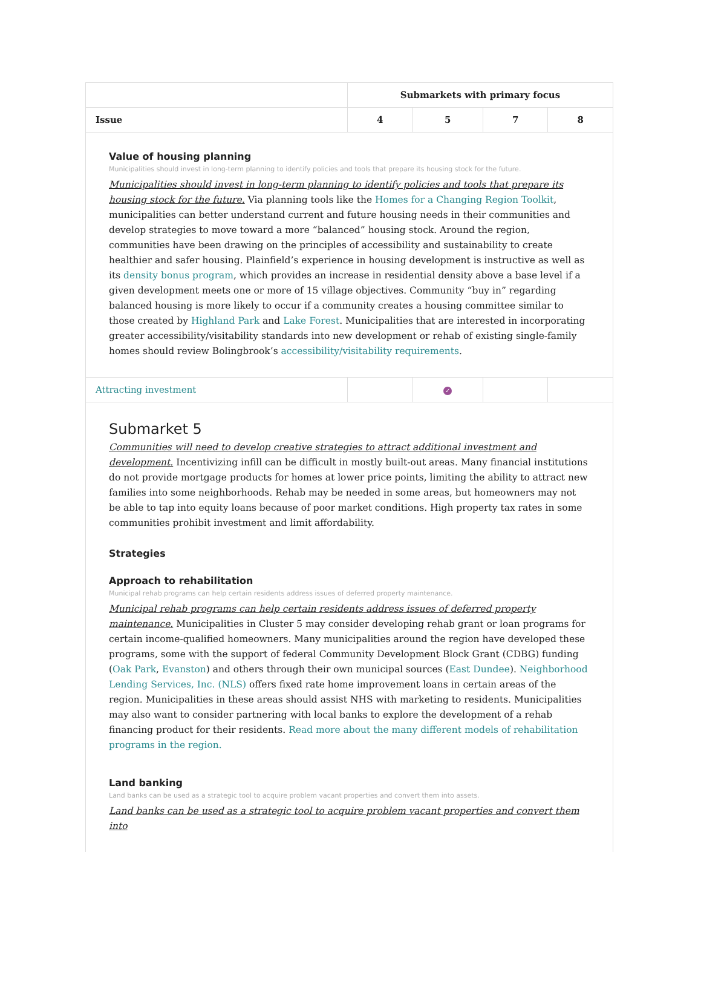| | Submarkets with primary focus | | | |
| --- | --- | --- | --- | --- |
| Issue | 4 | 5 | 7 | 8 |
| Value of housing planning Municipalities should invest in long-term planning to identify policies and tools that prepare its housing stock for the future. Municipalities should invest in long-term planning to identify policies and tools that prepare its housing stock for the future. Via planning tools like the Homes for a Changing Region Toolkit , municipalities can better understand current and future housing needs in their communities and develop strategies to move toward a more “balanced” housing stock. Around the region, communities have been drawing on the principles of accessibility and sustainability to create healthier and safer housing. Plainfield’s experience in housing development is instructive as well as its density bonus program , which provides an increase in residential density above a base level if a given development meets one or more of 15 village objectives. Community “buy in” regarding balanced housing is more likely to occur if a community creates a housing committee similar to those created by Highland Park and Lake Forest . Municipalities that are interested in incorporating greater accessibility/visitability standards into new development or rehab of existing single-family homes should review Bolingbrook’s accessibility/visitability requirements . | | | | |
| Attracting investment | | ✓ | | |
| Submarket 5 Communities will need to develop creative strategies to attract additional investment and development. Incentivizing infill can be difficult in mostly built-out areas. Many financial institutions do not provide mortgage products for homes at lower price points, limiting the ability to attract new families into some neighborhoods. Rehab may be needed in some areas, but homeowners may not be able to tap into equity loans because of poor market conditions. High property tax rates in some communities prohibit investment and limit affordability. Strategies Approach to rehabilitation Municipal rehab programs can help certain residents address issues of deferred property maintenance. Municipal rehab programs can help certain residents address issues of deferred property maintenance. Municipalities in Cluster 5 may consider developing rehab grant or loan programs for certain income-qualified homeowners. Many municipalities around the region have developed these programs, some with the support of federal Community Development Block Grant (CDBG) funding ( Oak Park , Evanston ) and others through their own municipal sources ( East Dundee ). Neighborhood Lending Services, Inc. (NLS) offers fixed rate home improvement loans in certain areas of the region. Municipalities in these areas should assist NHS with marketing to residents. Municipalities may also want to consider partnering with local banks to explore the development of a rehab financing product for their residents. Read more about the many different models of rehabilitation programs in the region. Land banking Land banks can be used as a strategic tool to acquire problem vacant properties and convert them into assets. Land banks can be used as a strategic tool to acquire problem vacant properties and convert them into | | | | |